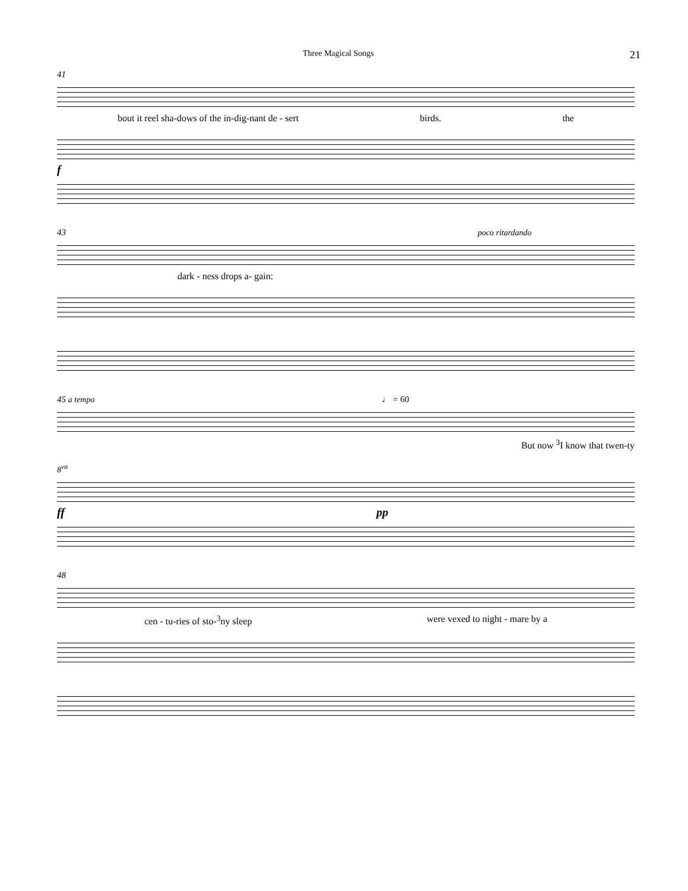Three Magical Songs 21
41
bout it reel sha-dows of the in-dig-nant de - sert birds. the
f
43 poco ritardando
dark - ness drops a- gain:
45 a tempo ♩ = 60
But now <sup>3</sup>I know that twen-ty
8<sup>va</sup>
ff pp
48
cen - tu-ries of sto-<sup>3</sup>ny sleep were vexed to night - mare by a